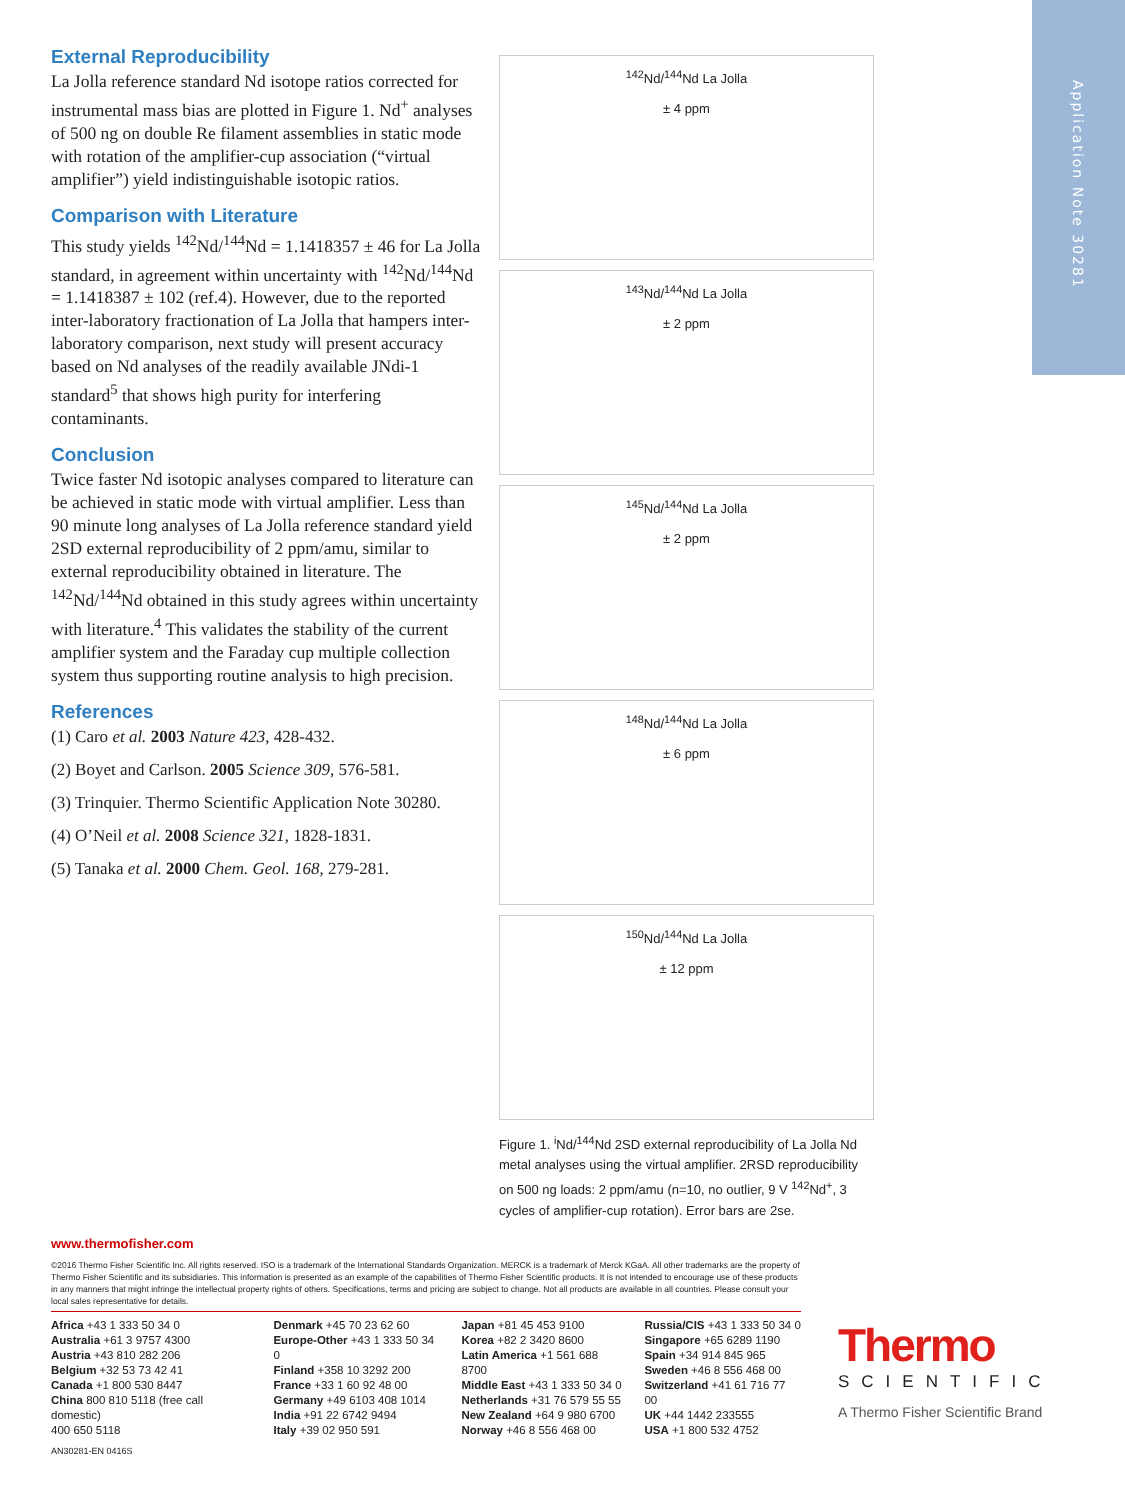Application Note 30281
External Reproducibility
La Jolla reference standard Nd isotope ratios corrected for instrumental mass bias are plotted in Figure 1. Nd<sup>+</sup> analyses of 500 ng on double Re filament assemblies in static mode with rotation of the amplifier-cup association (“virtual amplifier”) yield indistinguishable isotopic ratios.
Comparison with Literature
This study yields <sup>142</sup>Nd/<sup>144</sup>Nd = 1.1418357 ± 46 for La Jolla standard, in agreement within uncertainty with <sup>142</sup>Nd/<sup>144</sup>Nd = 1.1418387 ± 102 (ref.4). However, due to the reported inter-laboratory fractionation of La Jolla that hampers inter-laboratory comparison, next study will present accuracy based on Nd analyses of the readily available JNdi-1 standard<sup>5</sup> that shows high purity for interfering contaminants.
Conclusion
Twice faster Nd isotopic analyses compared to literature can be achieved in static mode with virtual amplifier. Less than 90 minute long analyses of La Jolla reference standard yield 2SD external reproducibility of 2 ppm/amu, similar to external reproducibility obtained in literature. The <sup>142</sup>Nd/<sup>144</sup>Nd obtained in this study agrees within uncertainty with literature.<sup>4</sup> This validates the stability of the current amplifier system and the Faraday cup multiple collection system thus supporting routine analysis to high precision.
References
(1) Caro et al. 2003 Nature 423, 428-432.
(2) Boyet and Carlson. 2005 Science 309, 576-581.
(3) Trinquier. Thermo Scientific Application Note 30280.
(4) O’Neil et al. 2008 Science 321, 1828-1831.
(5) Tanaka et al. 2000 Chem. Geol. 168, 279-281.
<sup>142</sup>Nd/<sup>144</sup>Nd La Jolla
± 4 ppm
<sup>143</sup>Nd/<sup>144</sup>Nd La Jolla
± 2 ppm
<sup>145</sup>Nd/<sup>144</sup>Nd La Jolla
± 2 ppm
<sup>148</sup>Nd/<sup>144</sup>Nd La Jolla
± 6 ppm
<sup>150</sup>Nd/<sup>144</sup>Nd La Jolla
± 12 ppm
Figure 1. <sup>i</sup>Nd/<sup>144</sup>Nd 2SD external reproducibility of La Jolla Nd metal analyses using the virtual amplifier. 2RSD reproducibility on 500 ng loads: 2 ppm/amu (n=10, no outlier, 9 V <sup>142</sup>Nd<sup>+</sup>, 3 cycles of amplifier-cup rotation). Error bars are 2se.
www.thermofisher.com
©2016 Thermo Fisher Scientific Inc. All rights reserved. ISO is a trademark of the International Standards Organization. MERCK is a trademark of Merck KGaA. All other trademarks are the property of Thermo Fisher Scientific and its subsidiaries. This information is presented as an example of the capabilities of Thermo Fisher Scientific products. It is not intended to encourage use of these products in any manners that might infringe the intellectual property rights of others. Specifications, terms and pricing are subject to change. Not all products are available in all countries. Please consult your local sales representative for details.
Africa +43 1 333 50 34 0
Australia +61 3 9757 4300
Austria +43 810 282 206
Belgium +32 53 73 42 41
Canada +1 800 530 8447
China 800 810 5118 (free call domestic)
400 650 5118
Denmark +45 70 23 62 60
Europe-Other +43 1 333 50 34 0
Finland +358 10 3292 200
France +33 1 60 92 48 00
Germany +49 6103 408 1014
India +91 22 6742 9494
Italy +39 02 950 591
Japan +81 45 453 9100
Korea +82 2 3420 8600
Latin America +1 561 688 8700
Middle East +43 1 333 50 34 0
Netherlands +31 76 579 55 55
New Zealand +64 9 980 6700
Norway +46 8 556 468 00
Russia/CIS +43 1 333 50 34 0
Singapore +65 6289 1190
Spain +34 914 845 965
Sweden +46 8 556 468 00
Switzerland +41 61 716 77 00
UK +44 1442 233555
USA +1 800 532 4752
AN30281-EN 0416S
Thermo
SCIENTIFIC
A Thermo Fisher Scientific Brand